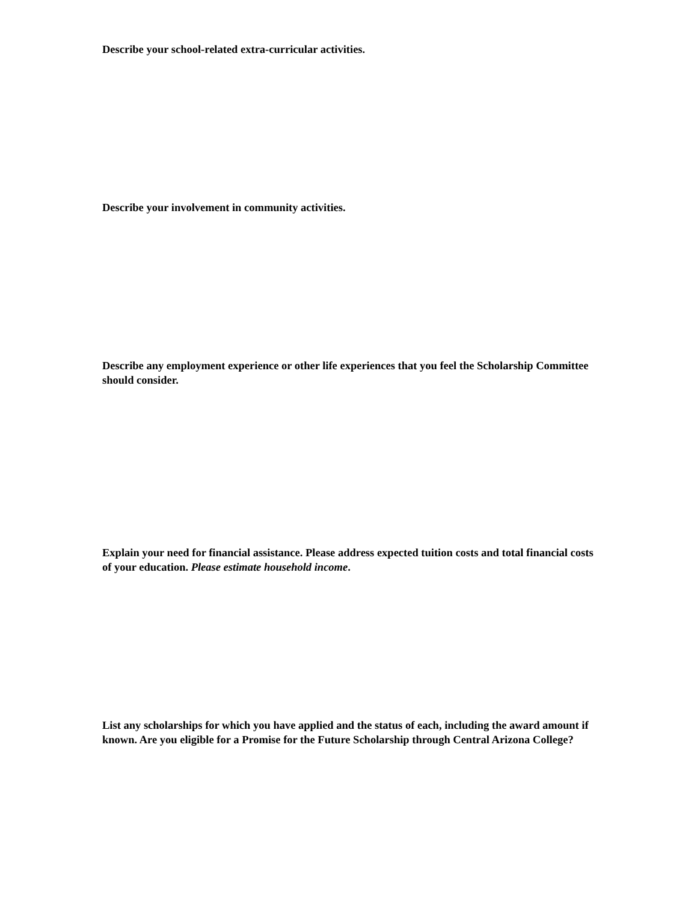Describe your school-related extra-curricular activities.
Describe your involvement in community activities.
Describe any employment experience or other life experiences that you feel the Scholarship Committee should consider.
Explain your need for financial assistance. Please address expected tuition costs and total financial costs of your education. Please estimate household income.
List any scholarships for which you have applied and the status of each, including the award amount if known. Are you eligible for a Promise for the Future Scholarship through Central Arizona College?